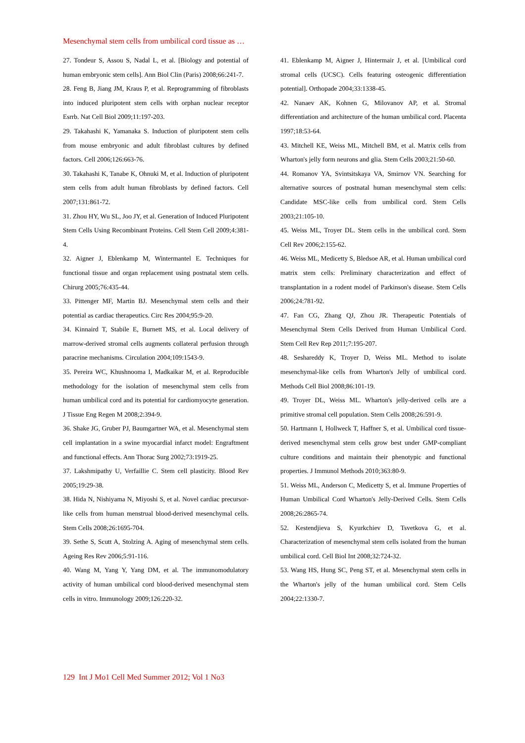Mesenchymal stem cells from umbilical cord tissue as …
27. Tondeur S, Assou S, Nadal L, et al. [Biology and potential of human embryonic stem cells]. Ann Biol Clin (Paris) 2008;66:241-7.
28. Feng B, Jiang JM, Kraus P, et al. Reprogramming of fibroblasts into induced pluripotent stem cells with orphan nuclear receptor Esrrb. Nat Cell Biol 2009;11:197-203.
29. Takahashi K, Yamanaka S. Induction of pluripotent stem cells from mouse embryonic and adult fibroblast cultures by defined factors. Cell 2006;126:663-76.
30. Takahashi K, Tanabe K, Ohnuki M, et al. Induction of pluripotent stem cells from adult human fibroblasts by defined factors. Cell 2007;131:861-72.
31. Zhou HY, Wu SL, Joo JY, et al. Generation of Induced Pluripotent Stem Cells Using Recombinant Proteins. Cell Stem Cell 2009;4:381-4.
32. Aigner J, Eblenkamp M, Wintermantel E. Techniques for functional tissue and organ replacement using postnatal stem cells. Chirurg 2005;76:435-44.
33. Pittenger MF, Martin BJ. Mesenchymal stem cells and their potential as cardiac therapeutics. Circ Res 2004;95:9-20.
34. Kinnaird T, Stabile E, Burnett MS, et al. Local delivery of marrow-derived stromal cells augments collateral perfusion through paracrine mechanisms. Circulation 2004;109:1543-9.
35. Pereira WC, Khushnooma I, Madkaikar M, et al. Reproducible methodology for the isolation of mesenchymal stem cells from human umbilical cord and its potential for cardiomyocyte generation. J Tissue Eng Regen M 2008;2:394-9.
36. Shake JG, Gruber PJ, Baumgartner WA, et al. Mesenchymal stem cell implantation in a swine myocardial infarct model: Engraftment and functional effects. Ann Thorac Surg 2002;73:1919-25.
37. Lakshmipathy U, Verfaillie C. Stem cell plasticity. Blood Rev 2005;19:29-38.
38. Hida N, Nishiyama N, Miyoshi S, et al. Novel cardiac precursor-like cells from human menstrual blood-derived mesenchymal cells. Stem Cells 2008;26:1695-704.
39. Sethe S, Scutt A, Stolzing A. Aging of mesenchymal stem cells. Ageing Res Rev 2006;5:91-116.
40. Wang M, Yang Y, Yang DM, et al. The immunomodulatory activity of human umbilical cord blood-derived mesenchymal stem cells in vitro. Immunology 2009;126:220-32.
41. Eblenkamp M, Aigner J, Hintermair J, et al. [Umbilical cord stromal cells (UCSC). Cells featuring osteogenic differentiation potential]. Orthopade 2004;33:1338-45.
42. Nanaev AK, Kohnen G, Milovanov AP, et al. Stromal differentiation and architecture of the human umbilical cord. Placenta 1997;18:53-64.
43. Mitchell KE, Weiss ML, Mitchell BM, et al. Matrix cells from Wharton's jelly form neurons and glia. Stem Cells 2003;21:50-60.
44. Romanov YA, Svintsitskaya VA, Smirnov VN. Searching for alternative sources of postnatal human mesenchymal stem cells: Candidate MSC-like cells from umbilical cord. Stem Cells 2003;21:105-10.
45. Weiss ML, Troyer DL. Stem cells in the umbilical cord. Stem Cell Rev 2006;2:155-62.
46. Weiss ML, Medicetty S, Bledsoe AR, et al. Human umbilical cord matrix stem cells: Preliminary characterization and effect of transplantation in a rodent model of Parkinson's disease. Stem Cells 2006;24:781-92.
47. Fan CG, Zhang QJ, Zhou JR. Therapeutic Potentials of Mesenchymal Stem Cells Derived from Human Umbilical Cord. Stem Cell Rev Rep 2011;7:195-207.
48. Seshareddy K, Troyer D, Weiss ML. Method to isolate mesenchymal-like cells from Wharton's Jelly of umbilical cord. Methods Cell Biol 2008;86:101-19.
49. Troyer DL, Weiss ML. Wharton's jelly-derived cells are a primitive stromal cell population. Stem Cells 2008;26:591-9.
50. Hartmann I, Hollweck T, Haffner S, et al. Umbilical cord tissue-derived mesenchymal stem cells grow best under GMP-compliant culture conditions and maintain their phenotypic and functional properties. J Immunol Methods 2010;363:80-9.
51. Weiss ML, Anderson C, Medicetty S, et al. Immune Properties of Human Umbilical Cord Wharton's Jelly-Derived Cells. Stem Cells 2008;26:2865-74.
52. Kestendjieva S, Kyurkchiev D, Tsvetkova G, et al. Characterization of mesenchymal stem cells isolated from the human umbilical cord. Cell Biol Int 2008;32:724-32.
53. Wang HS, Hung SC, Peng ST, et al. Mesenchymal stem cells in the Wharton's jelly of the human umbilical cord. Stem Cells 2004;22:1330-7.
129 Int J Mo1 Cell Med Summer 2012; Vol 1 No3